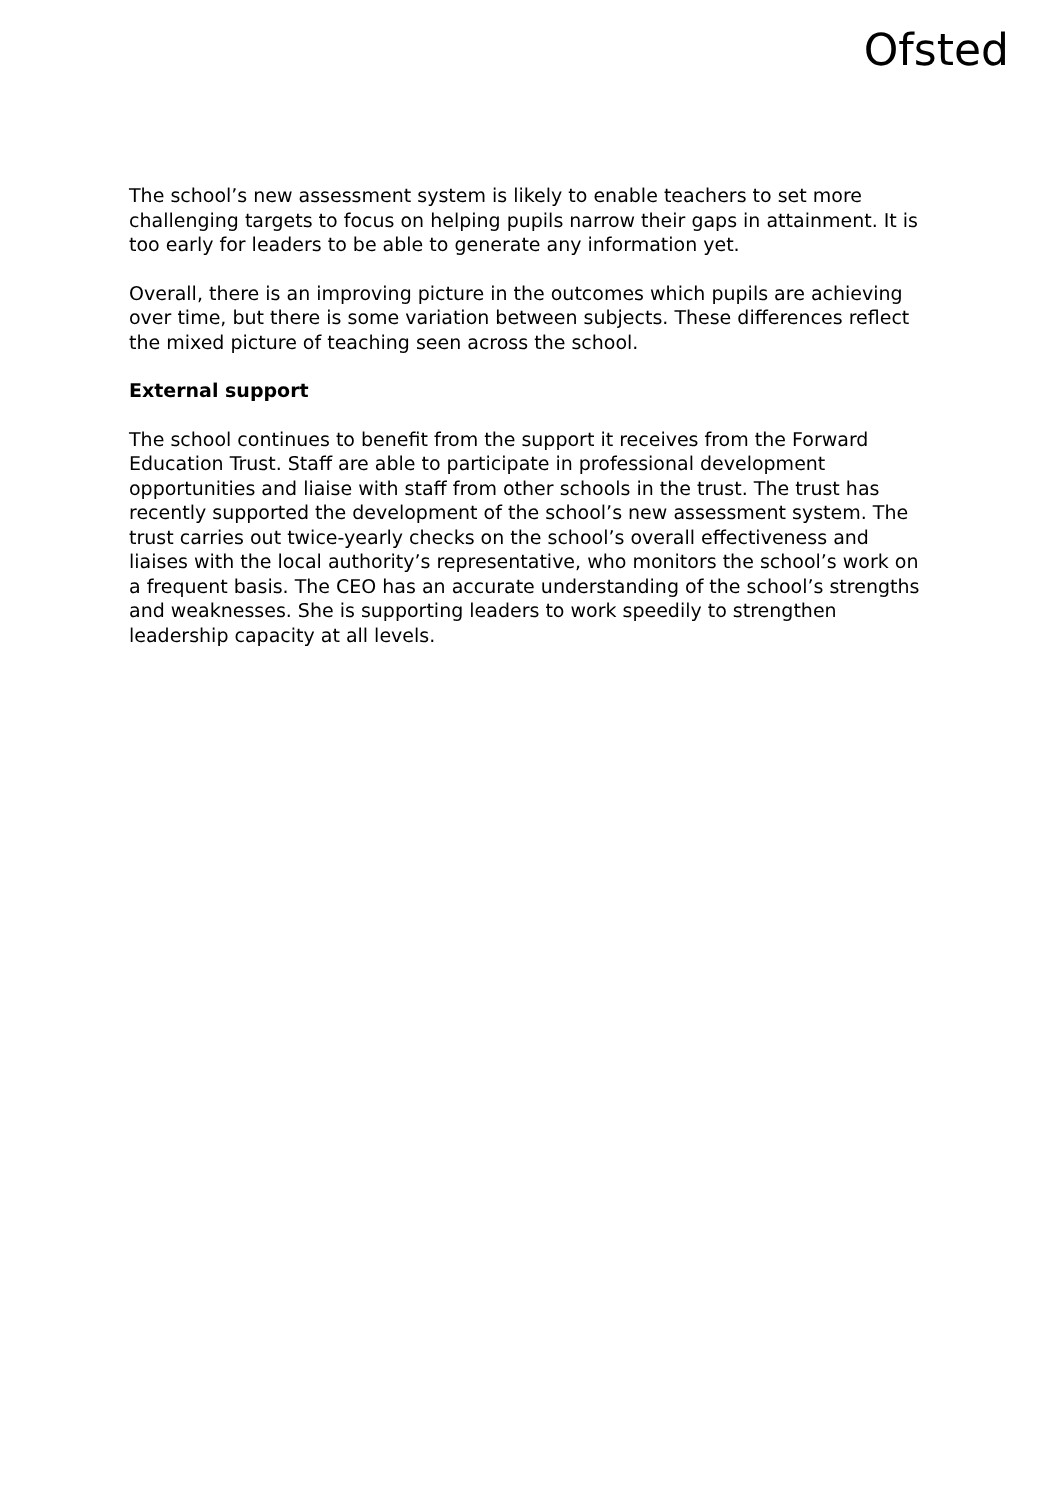Ofsted
The school’s new assessment system is likely to enable teachers to set more challenging targets to focus on helping pupils narrow their gaps in attainment. It is too early for leaders to be able to generate any information yet.
Overall, there is an improving picture in the outcomes which pupils are achieving over time, but there is some variation between subjects. These differences reflect the mixed picture of teaching seen across the school.
External support
The school continues to benefit from the support it receives from the Forward Education Trust. Staff are able to participate in professional development opportunities and liaise with staff from other schools in the trust. The trust has recently supported the development of the school’s new assessment system. The trust carries out twice-yearly checks on the school’s overall effectiveness and liaises with the local authority’s representative, who monitors the school’s work on a frequent basis. The CEO has an accurate understanding of the school’s strengths and weaknesses. She is supporting leaders to work speedily to strengthen leadership capacity at all levels.